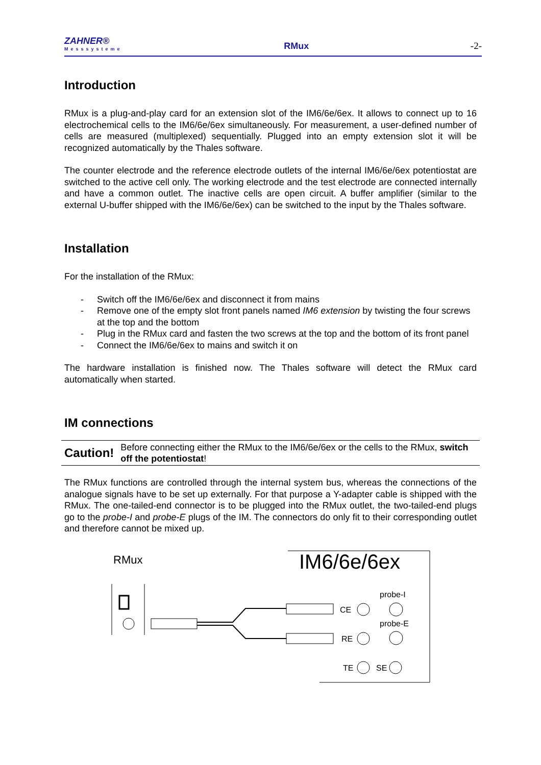ZAHNER®
Messsysteme
RMux
-2-
Introduction
RMux is a plug-and-play card for an extension slot of the IM6/6e/6ex. It allows to connect up to 16 electrochemical cells to the IM6/6e/6ex simultaneously. For measurement, a user-defined number of cells are measured (multiplexed) sequentially. Plugged into an empty extension slot it will be recognized automatically by the Thales software.
The counter electrode and the reference electrode outlets of the internal IM6/6e/6ex potentiostat are switched to the active cell only. The working electrode and the test electrode are connected internally and have a common outlet. The inactive cells are open circuit. A buffer amplifier (similar to the external U-buffer shipped with the IM6/6e/6ex) can be switched to the input by the Thales software.
Installation
For the installation of the RMux:
- Switch off the IM6/6e/6ex and disconnect it from mains
- Remove one of the empty slot front panels named IM6 extension by twisting the four screws at the top and the bottom
- Plug in the RMux card and fasten the two screws at the top and the bottom of its front panel
- Connect the IM6/6e/6ex to mains and switch it on
The hardware installation is finished now. The Thales software will detect the RMux card automatically when started.
IM connections
Caution!
Before connecting either the RMux to the IM6/6e/6ex or the cells to the RMux, switch off the potentiostat!
The RMux functions are controlled through the internal system bus, whereas the connections of the analogue signals have to be set up externally. For that purpose a Y-adapter cable is shipped with the RMux. The one-tailed-end connector is to be plugged into the RMux outlet, the two-tailed-end plugs go to the probe-I and probe-E plugs of the IM. The connectors do only fit to their corresponding outlet and therefore cannot be mixed up.
RMux
IM6/6e/6ex
CE
probe-I
probe-E
RE
TE
SE